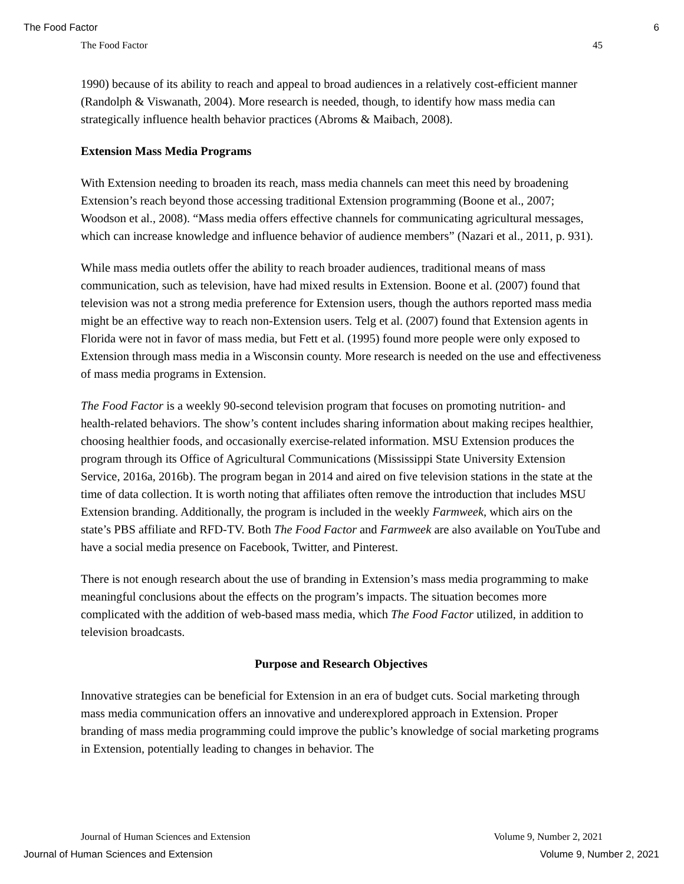The Food Factor 6
The Food Factor 45
1990) because of its ability to reach and appeal to broad audiences in a relatively cost-efficient manner (Randolph & Viswanath, 2004). More research is needed, though, to identify how mass media can strategically influence health behavior practices (Abroms & Maibach, 2008).
Extension Mass Media Programs
With Extension needing to broaden its reach, mass media channels can meet this need by broadening Extension’s reach beyond those accessing traditional Extension programming (Boone et al., 2007; Woodson et al., 2008). “Mass media offers effective channels for communicating agricultural messages, which can increase knowledge and influence behavior of audience members” (Nazari et al., 2011, p. 931).
While mass media outlets offer the ability to reach broader audiences, traditional means of mass communication, such as television, have had mixed results in Extension. Boone et al. (2007) found that television was not a strong media preference for Extension users, though the authors reported mass media might be an effective way to reach non-Extension users. Telg et al. (2007) found that Extension agents in Florida were not in favor of mass media, but Fett et al. (1995) found more people were only exposed to Extension through mass media in a Wisconsin county. More research is needed on the use and effectiveness of mass media programs in Extension.
The Food Factor is a weekly 90-second television program that focuses on promoting nutrition- and health-related behaviors. The show’s content includes sharing information about making recipes healthier, choosing healthier foods, and occasionally exercise-related information. MSU Extension produces the program through its Office of Agricultural Communications (Mississippi State University Extension Service, 2016a, 2016b). The program began in 2014 and aired on five television stations in the state at the time of data collection. It is worth noting that affiliates often remove the introduction that includes MSU Extension branding. Additionally, the program is included in the weekly Farmweek, which airs on the state’s PBS affiliate and RFD-TV. Both The Food Factor and Farmweek are also available on YouTube and have a social media presence on Facebook, Twitter, and Pinterest.
There is not enough research about the use of branding in Extension’s mass media programming to make meaningful conclusions about the effects on the program’s impacts. The situation becomes more complicated with the addition of web-based mass media, which The Food Factor utilized, in addition to television broadcasts.
Purpose and Research Objectives
Innovative strategies can be beneficial for Extension in an era of budget cuts. Social marketing through mass media communication offers an innovative and underexplored approach in Extension. Proper branding of mass media programming could improve the public’s knowledge of social marketing programs in Extension, potentially leading to changes in behavior. The
Journal of Human Sciences and Extension Volume 9, Number 2, 2021
Journal of Human Sciences and Extension Volume 9, Number 2, 2021